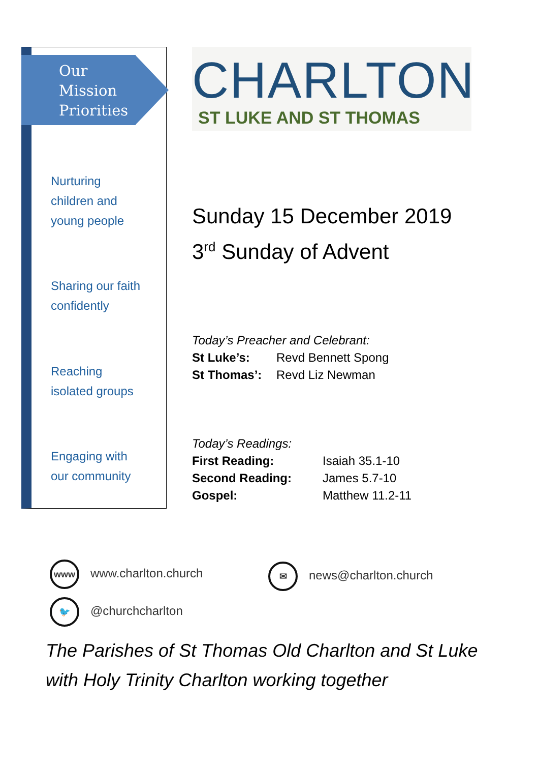Our
Mission
Priorities
Nurturing
children and
young people
Sharing our faith
confidently
Reaching
isolated groups
Engaging with
our community
CHARLTON
ST LUKE AND ST THOMAS
Sunday 15 December 2019
3<sup>rd</sup> Sunday of Advent
Today’s Preacher and Celebrant:
St Luke’s: Revd Bennett Spong
St Thomas’: Revd Liz Newman
Today’s Readings:
First Reading: Isaiah 35.1-10
Second Reading: James 5.7-10
Gospel: Matthew 11.2-11
www www.charlton.church
🐦 @churchcharlton
✉ news@charlton.church
The Parishes of St Thomas Old Charlton and St Luke
with Holy Trinity Charlton working together